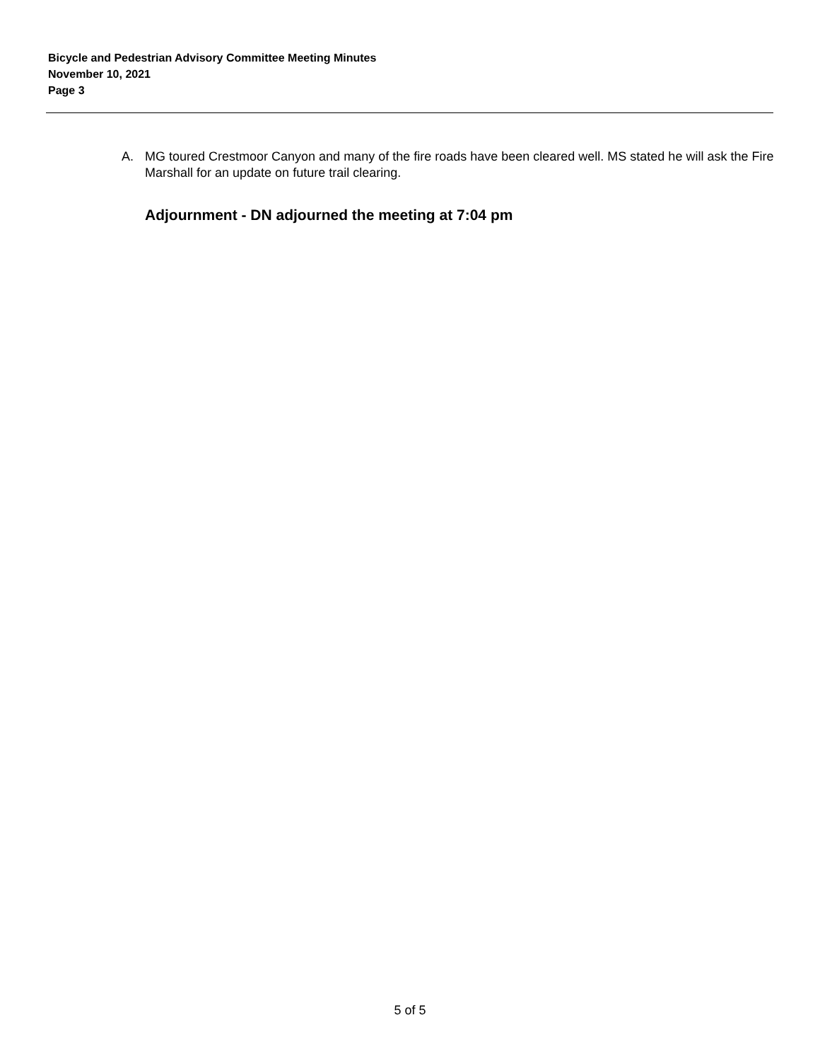Bicycle and Pedestrian Advisory Committee Meeting Minutes
November 10, 2021
Page 3
A. MG toured Crestmoor Canyon and many of the fire roads have been cleared well. MS stated he will ask the Fire Marshall for an update on future trail clearing.
Adjournment - DN adjourned the meeting at 7:04 pm
5 of 5